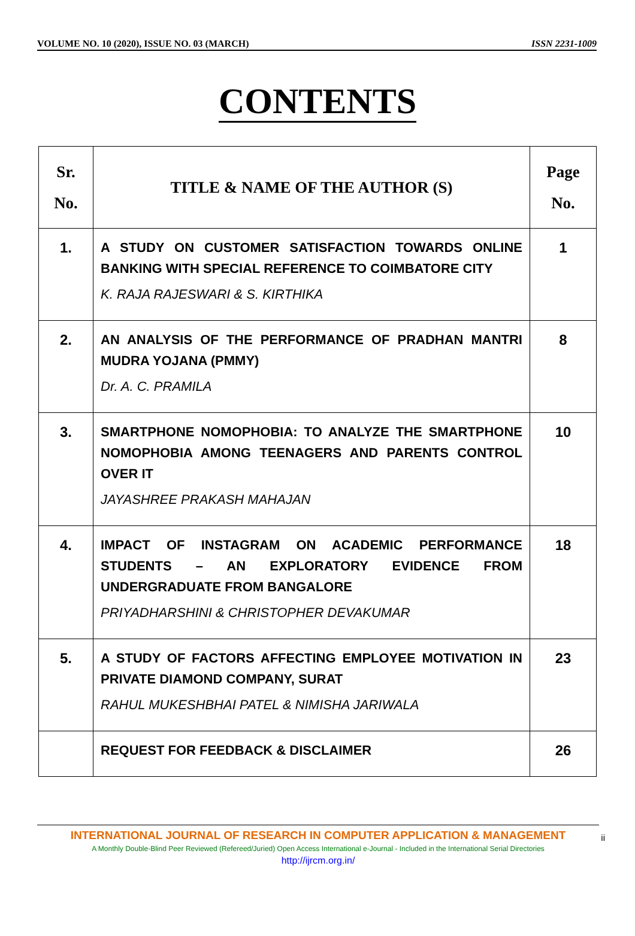VOLUME NO. 10 (2020), ISSUE NO. 03 (MARCH) ISSN 2231-1009
CONTENTS
| Sr. No. | TITLE & NAME OF THE AUTHOR (S) | Page No. |
| --- | --- | --- |
| 1. | A STUDY ON CUSTOMER SATISFACTION TOWARDS ONLINE BANKING WITH SPECIAL REFERENCE TO COIMBATORE CITY K. RAJA RAJESWARI & S. KIRTHIKA | 1 |
| 2. | AN ANALYSIS OF THE PERFORMANCE OF PRADHAN MANTRI MUDRA YOJANA (PMMY) Dr. A. C. PRAMILA | 8 |
| 3. | SMARTPHONE NOMOPHOBIA: TO ANALYZE THE SMARTPHONE NOMOPHOBIA AMONG TEENAGERS AND PARENTS CONTROL OVER IT JAYASHREE PRAKASH MAHAJAN | 10 |
| 4. | IMPACT OF INSTAGRAM ON ACADEMIC PERFORMANCE STUDENTS – AN EXPLORATORY EVIDENCE FROM UNDERGRADUATE FROM BANGALORE PRIYADHARSHINI & CHRISTOPHER DEVAKUMAR | 18 |
| 5. | A STUDY OF FACTORS AFFECTING EMPLOYEE MOTIVATION IN PRIVATE DIAMOND COMPANY, SURAT RAHUL MUKESHBHAI PATEL & NIMISHA JARIWALA | 23 |
| | REQUEST FOR FEEDBACK & DISCLAIMER | 26 |
INTERNATIONAL JOURNAL OF RESEARCH IN COMPUTER APPLICATION & MANAGEMENT
A Monthly Double-Blind Peer Reviewed (Refereed/Juried) Open Access International e-Journal - Included in the International Serial Directories
http://ijrcm.org.in/
ii